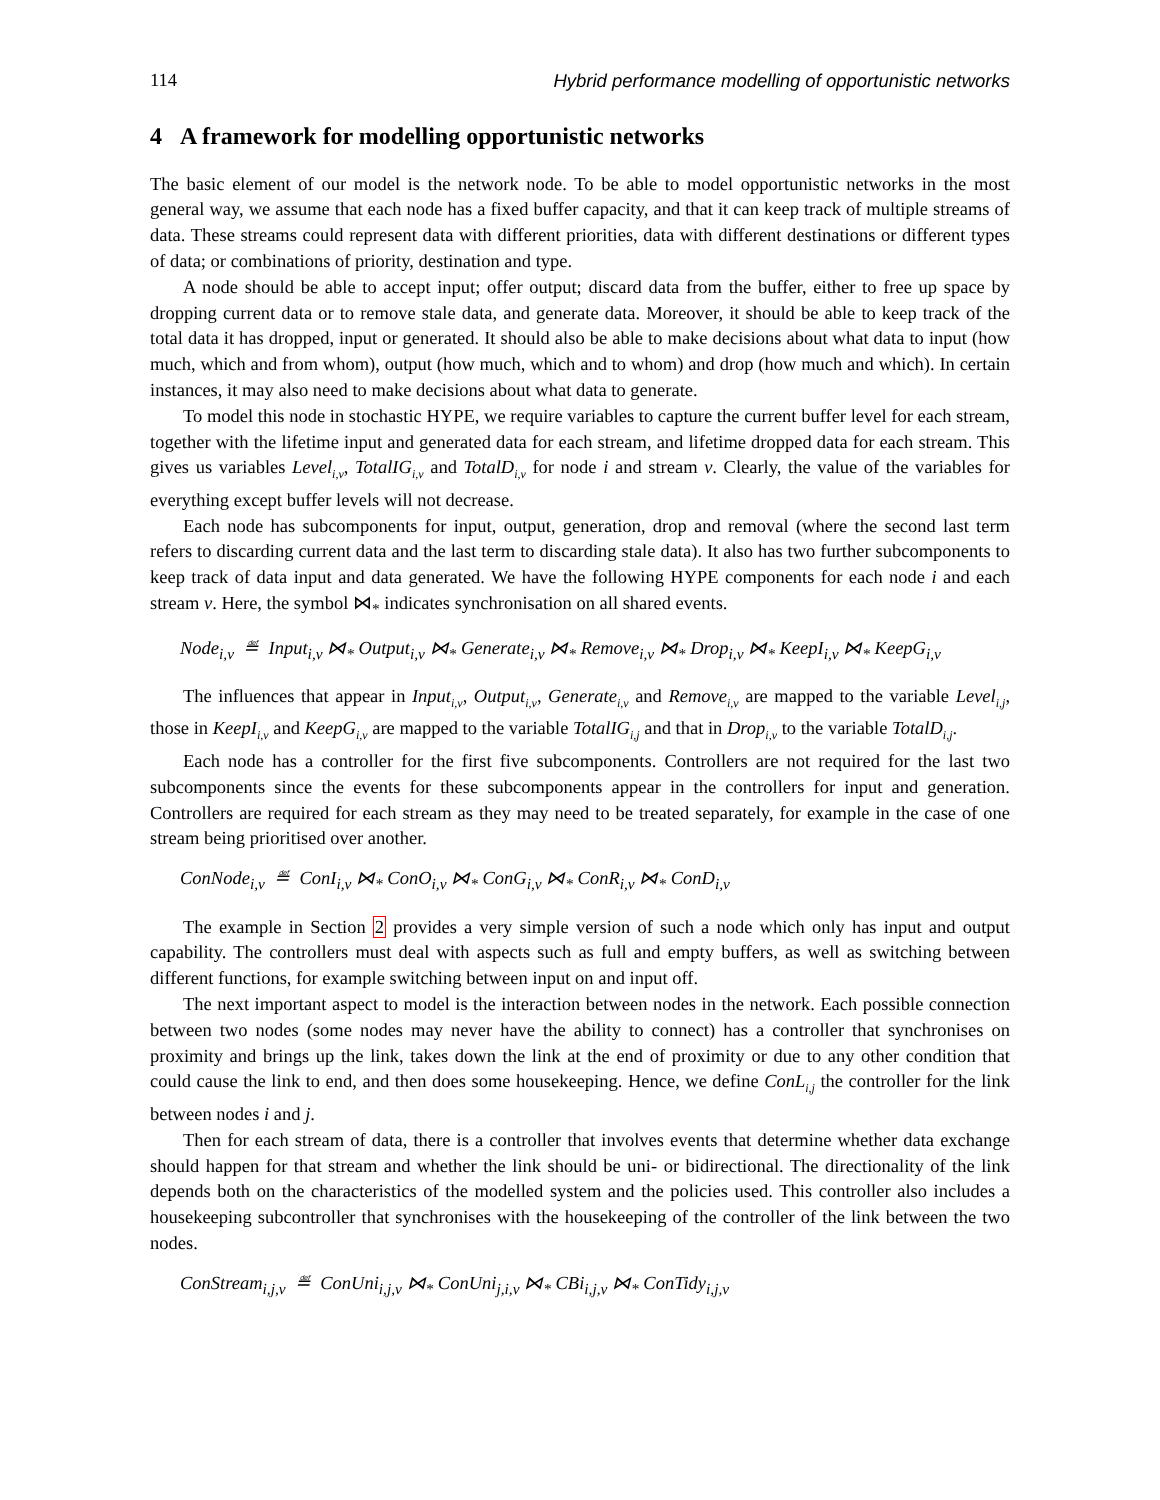114 Hybrid performance modelling of opportunistic networks
4 A framework for modelling opportunistic networks
The basic element of our model is the network node. To be able to model opportunistic networks in the most general way, we assume that each node has a fixed buffer capacity, and that it can keep track of multiple streams of data. These streams could represent data with different priorities, data with different destinations or different types of data; or combinations of priority, destination and type.
A node should be able to accept input; offer output; discard data from the buffer, either to free up space by dropping current data or to remove stale data, and generate data. Moreover, it should be able to keep track of the total data it has dropped, input or generated. It should also be able to make decisions about what data to input (how much, which and from whom), output (how much, which and to whom) and drop (how much and which). In certain instances, it may also need to make decisions about what data to generate.
To model this node in stochastic HYPE, we require variables to capture the current buffer level for each stream, together with the lifetime input and generated data for each stream, and lifetime dropped data for each stream. This gives us variables Level<sub>i,v</sub>, TotalIG<sub>i,v</sub> and TotalD<sub>i,v</sub> for node i and stream v. Clearly, the value of the variables for everything except buffer levels will not decrease.
Each node has subcomponents for input, output, generation, drop and removal (where the second last term refers to discarding current data and the last term to discarding stale data). It also has two further subcomponents to keep track of data input and data generated. We have the following HYPE components for each node i and each stream v. Here, the symbol ⋈<sub>*</sub> indicates synchronisation on all shared events.
Node<sub>i,v</sub> ≝ Input<sub>i,v</sub> ⋈<sub>*</sub> Output<sub>i,v</sub> ⋈<sub>*</sub> Generate<sub>i,v</sub> ⋈<sub>*</sub> Remove<sub>i,v</sub> ⋈<sub>*</sub> Drop<sub>i,v</sub> ⋈<sub>*</sub> KeepI<sub>i,v</sub> ⋈<sub>*</sub> KeepG<sub>i,v</sub>
The influences that appear in Input<sub>i,v</sub>, Output<sub>i,v</sub>, Generate<sub>i,v</sub> and Remove<sub>i,v</sub> are mapped to the variable Level<sub>i,j</sub>, those in KeepI<sub>i,v</sub> and KeepG<sub>i,v</sub> are mapped to the variable TotalIG<sub>i,j</sub> and that in Drop<sub>i,v</sub> to the variable TotalD<sub>i,j</sub>.
Each node has a controller for the first five subcomponents. Controllers are not required for the last two subcomponents since the events for these subcomponents appear in the controllers for input and generation. Controllers are required for each stream as they may need to be treated separately, for example in the case of one stream being prioritised over another.
ConNode<sub>i,v</sub> ≝ ConI<sub>i,v</sub> ⋈<sub>*</sub> ConO<sub>i,v</sub> ⋈<sub>*</sub> ConG<sub>i,v</sub> ⋈<sub>*</sub> ConR<sub>i,v</sub> ⋈<sub>*</sub> ConD<sub>i,v</sub>
The example in Section 2 provides a very simple version of such a node which only has input and output capability. The controllers must deal with aspects such as full and empty buffers, as well as switching between different functions, for example switching between input on and input off.
The next important aspect to model is the interaction between nodes in the network. Each possible connection between two nodes (some nodes may never have the ability to connect) has a controller that synchronises on proximity and brings up the link, takes down the link at the end of proximity or due to any other condition that could cause the link to end, and then does some housekeeping. Hence, we define ConL<sub>i,j</sub> the controller for the link between nodes i and j.
Then for each stream of data, there is a controller that involves events that determine whether data exchange should happen for that stream and whether the link should be uni- or bidirectional. The directionality of the link depends both on the characteristics of the modelled system and the policies used. This controller also includes a housekeeping subcontroller that synchronises with the housekeeping of the controller of the link between the two nodes.
ConStream<sub>i,j,v</sub> ≝ ConUni<sub>i,j,v</sub> ⋈<sub>*</sub> ConUni<sub>j,i,v</sub> ⋈<sub>*</sub> CBi<sub>i,j,v</sub> ⋈<sub>*</sub> ConTidy<sub>i,j,v</sub>